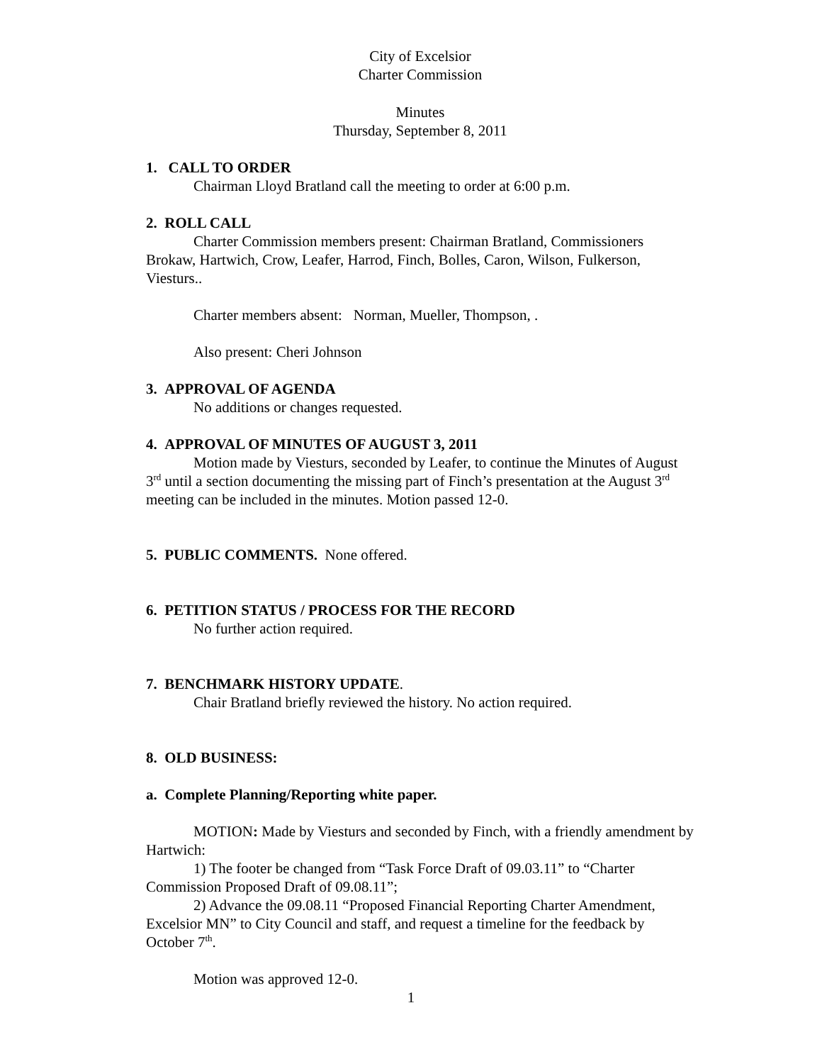City of Excelsior
Charter Commission
Minutes
Thursday, September 8, 2011
1. CALL TO ORDER
Chairman Lloyd Bratland call the meeting to order at 6:00 p.m.
2. ROLL CALL
Charter Commission members present: Chairman Bratland, Commissioners Brokaw, Hartwich, Crow, Leafer, Harrod, Finch, Bolles, Caron, Wilson, Fulkerson, Viesturs..
Charter members absent: Norman, Mueller, Thompson, .
Also present: Cheri Johnson
3. APPROVAL OF AGENDA
No additions or changes requested.
4. APPROVAL OF MINUTES OF AUGUST 3, 2011
Motion made by Viesturs, seconded by Leafer, to continue the Minutes of August 3<sup>rd</sup> until a section documenting the missing part of Finch’s presentation at the August 3<sup>rd</sup> meeting can be included in the minutes. Motion passed 12-0.
5. PUBLIC COMMENTS. None offered.
6. PETITION STATUS / PROCESS FOR THE RECORD
No further action required.
7. BENCHMARK HISTORY UPDATE.
Chair Bratland briefly reviewed the history. No action required.
8. OLD BUSINESS:
a. Complete Planning/Reporting white paper.
MOTION: Made by Viesturs and seconded by Finch, with a friendly amendment by Hartwich:
1) The footer be changed from “Task Force Draft of 09.03.11” to “Charter Commission Proposed Draft of 09.08.11”;
2) Advance the 09.08.11 “Proposed Financial Reporting Charter Amendment, Excelsior MN” to City Council and staff, and request a timeline for the feedback by October 7<sup>th</sup>.
Motion was approved 12-0.
1